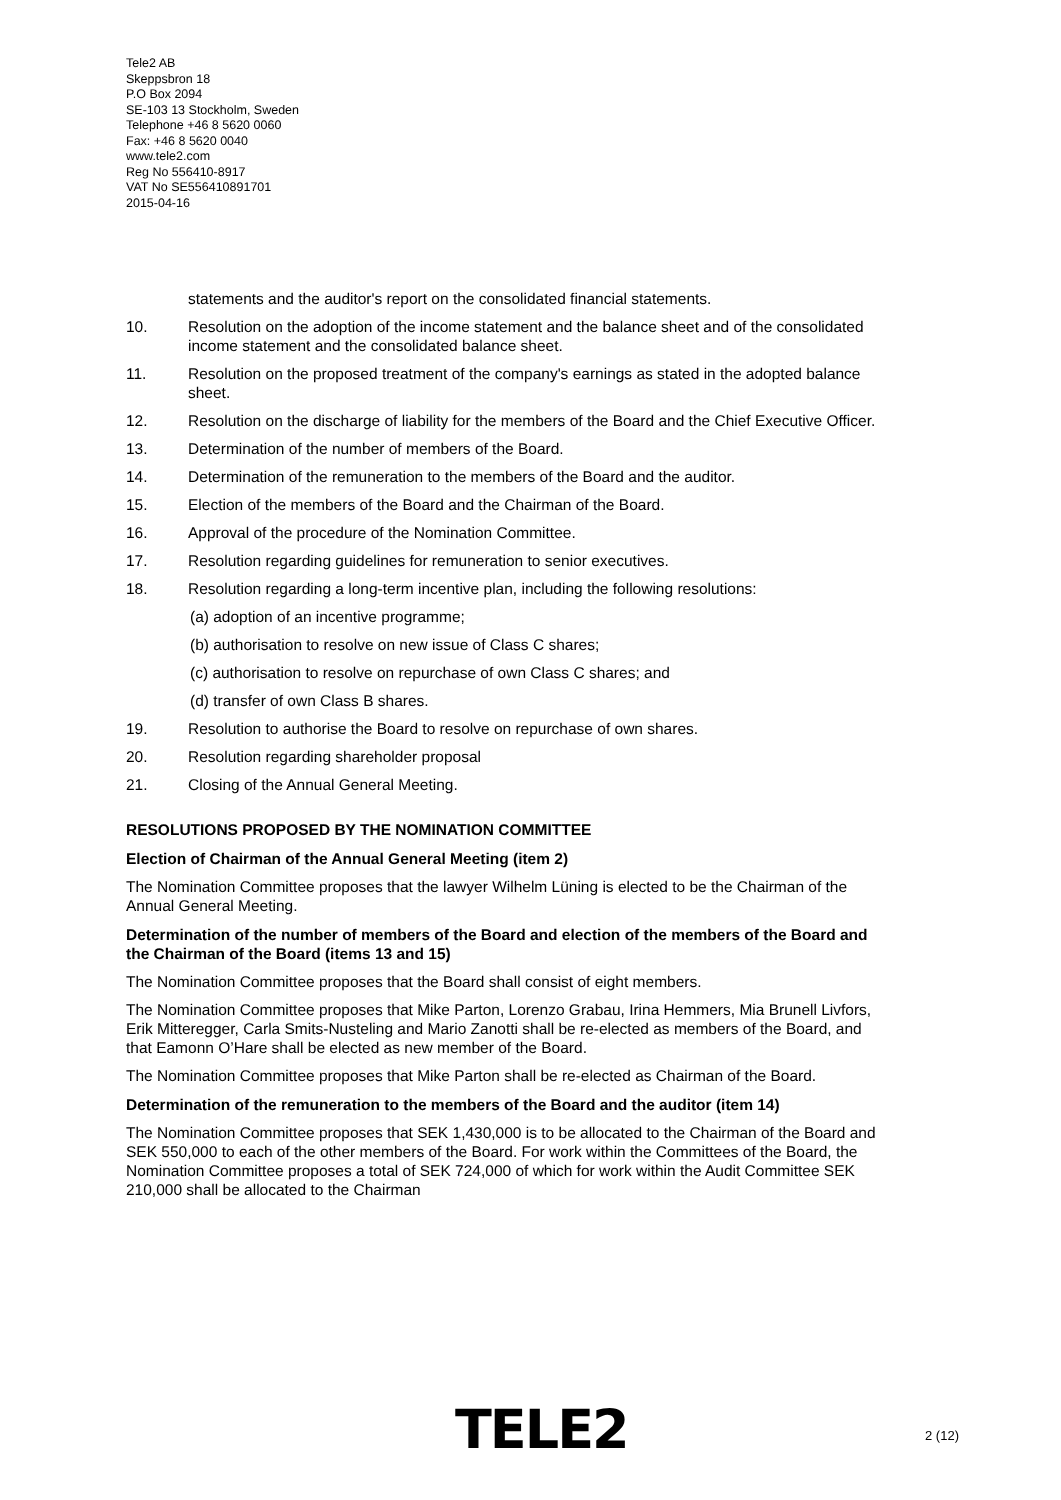Tele2 AB
Skeppsbron 18
P.O Box 2094
SE-103 13 Stockholm, Sweden
Telephone +46 8 5620 0060
Fax: +46 8 5620 0040
www.tele2.com
Reg No 556410-8917
VAT No SE556410891701
2015-04-16
statements and the auditor's report on the consolidated financial statements.
10. Resolution on the adoption of the income statement and the balance sheet and of the consolidated income statement and the consolidated balance sheet.
11. Resolution on the proposed treatment of the company's earnings as stated in the adopted balance sheet.
12. Resolution on the discharge of liability for the members of the Board and the Chief Executive Officer.
13. Determination of the number of members of the Board.
14. Determination of the remuneration to the members of the Board and the auditor.
15. Election of the members of the Board and the Chairman of the Board.
16. Approval of the procedure of the Nomination Committee.
17. Resolution regarding guidelines for remuneration to senior executives.
18. Resolution regarding a long-term incentive plan, including the following resolutions:
(a) adoption of an incentive programme;
(b) authorisation to resolve on new issue of Class C shares;
(c) authorisation to resolve on repurchase of own Class C shares; and
(d) transfer of own Class B shares.
19. Resolution to authorise the Board to resolve on repurchase of own shares.
20. Resolution regarding shareholder proposal
21. Closing of the Annual General Meeting.
RESOLUTIONS PROPOSED BY THE NOMINATION COMMITTEE
Election of Chairman of the Annual General Meeting (item 2)
The Nomination Committee proposes that the lawyer Wilhelm Lüning is elected to be the Chairman of the Annual General Meeting.
Determination of the number of members of the Board and election of the members of the Board and the Chairman of the Board (items 13 and 15)
The Nomination Committee proposes that the Board shall consist of eight members.
The Nomination Committee proposes that Mike Parton, Lorenzo Grabau, Irina Hemmers, Mia Brunell Livfors, Erik Mitteregger, Carla Smits-Nusteling and Mario Zanotti shall be re-elected as members of the Board, and that Eamonn O’Hare shall be elected as new member of the Board.
The Nomination Committee proposes that Mike Parton shall be re-elected as Chairman of the Board.
Determination of the remuneration to the members of the Board and the auditor (item 14)
The Nomination Committee proposes that SEK 1,430,000 is to be allocated to the Chairman of the Board and SEK 550,000 to each of the other members of the Board. For work within the Committees of the Board, the Nomination Committee proposes a total of SEK 724,000 of which for work within the Audit Committee SEK 210,000 shall be allocated to the Chairman
TELE2 2 (12)